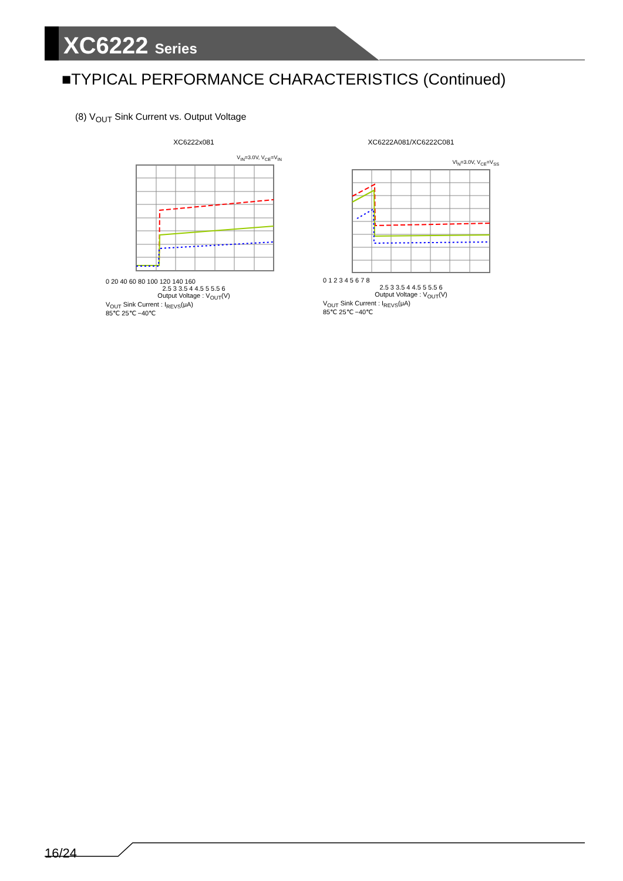XC6222 Series
■TYPICAL PERFORMANCE CHARACTERISTICS (Continued)
(8) V<sub>OUT</sub> Sink Current vs. Output Voltage
XC6222x081
V<sub>IN</sub>=3.0V, V<sub>CE</sub>=V<sub>IN</sub>
0 20 40 60 80 100 120 140 160
2.5 3 3.5 4 4.5 5 5.5 6
Output Voltage : V<sub>OUT</sub>(V)
V<sub>OUT</sub> Sink Current : I<sub>REVS</sub>(μA)
85℃ 25℃ −40℃
XC6222A081/XC6222C081
VI<sub>N</sub>=3.0V, V<sub>CE</sub>=V<sub>SS</sub>
0 1 2 3 4 5 6 7 8
2.5 3 3.5 4 4.5 5 5.5 6
Output Voltage : V<sub>OUT</sub>(V)
V<sub>OUT</sub> Sink Current : I<sub>REVS</sub>(μA)
85℃ 25℃ −40℃
16/24